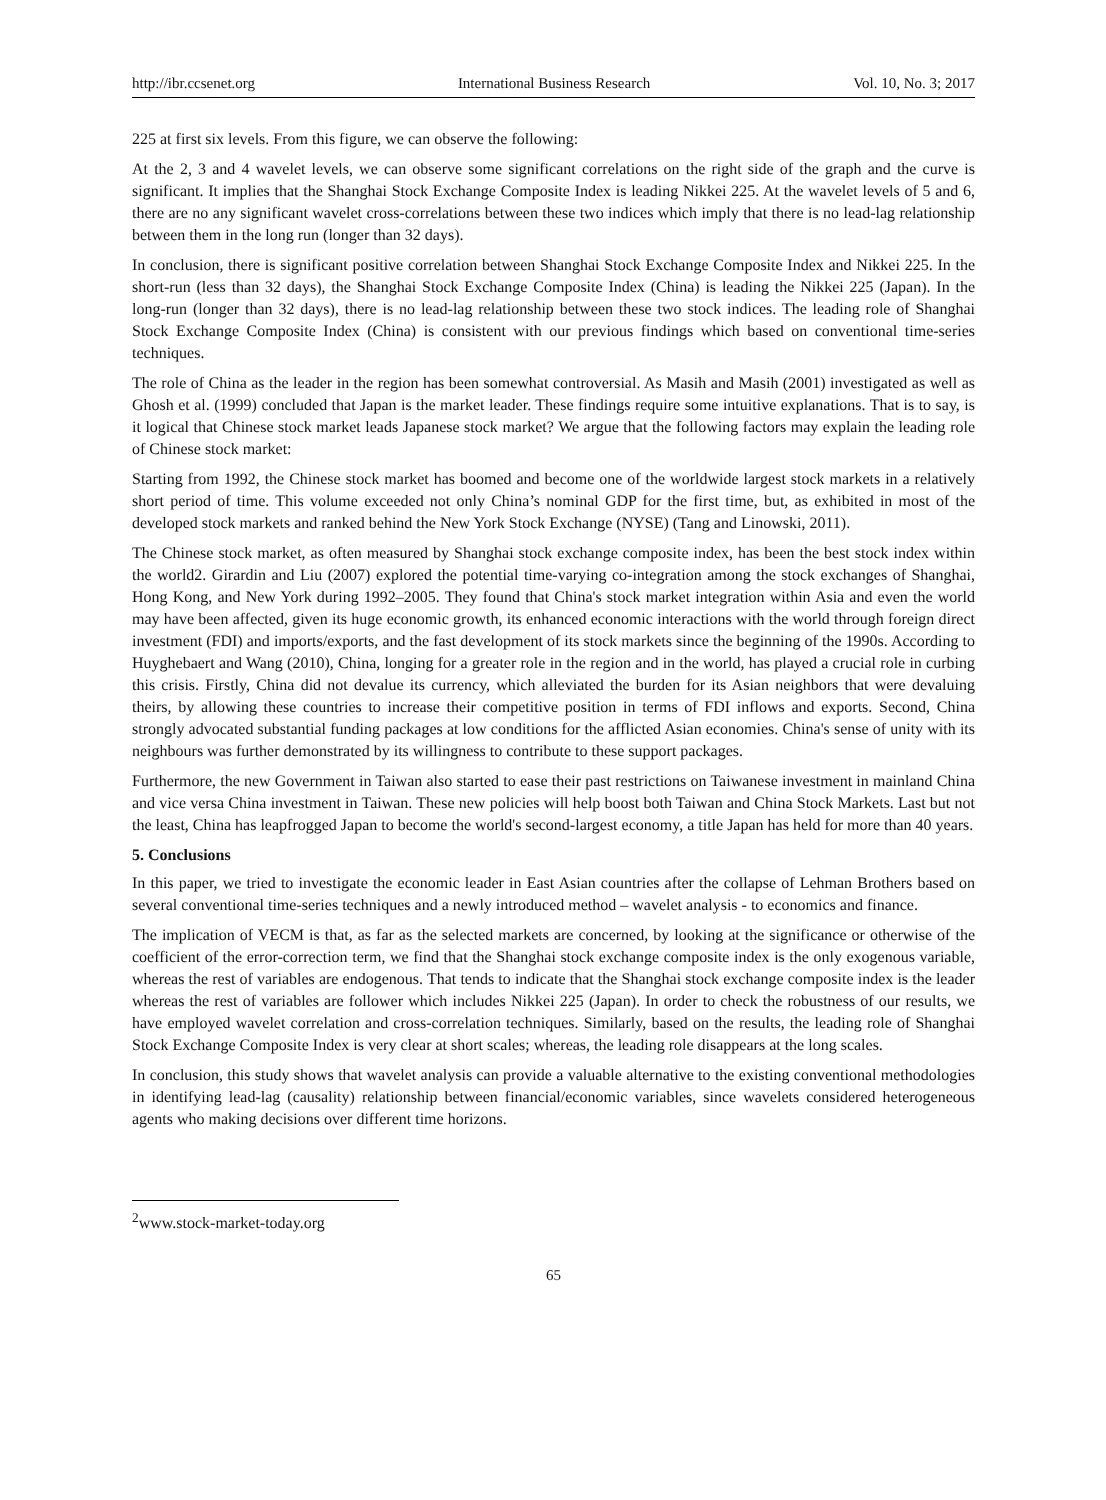http://ibr.ccsenet.org International Business Research Vol. 10, No. 3; 2017
225 at first six levels. From this figure, we can observe the following:
At the 2, 3 and 4 wavelet levels, we can observe some significant correlations on the right side of the graph and the curve is significant. It implies that the Shanghai Stock Exchange Composite Index is leading Nikkei 225. At the wavelet levels of 5 and 6, there are no any significant wavelet cross-correlations between these two indices which imply that there is no lead-lag relationship between them in the long run (longer than 32 days).
In conclusion, there is significant positive correlation between Shanghai Stock Exchange Composite Index and Nikkei 225. In the short-run (less than 32 days), the Shanghai Stock Exchange Composite Index (China) is leading the Nikkei 225 (Japan). In the long-run (longer than 32 days), there is no lead-lag relationship between these two stock indices. The leading role of Shanghai Stock Exchange Composite Index (China) is consistent with our previous findings which based on conventional time-series techniques.
The role of China as the leader in the region has been somewhat controversial. As Masih and Masih (2001) investigated as well as Ghosh et al. (1999) concluded that Japan is the market leader. These findings require some intuitive explanations. That is to say, is it logical that Chinese stock market leads Japanese stock market? We argue that the following factors may explain the leading role of Chinese stock market:
Starting from 1992, the Chinese stock market has boomed and become one of the worldwide largest stock markets in a relatively short period of time. This volume exceeded not only China’s nominal GDP for the first time, but, as exhibited in most of the developed stock markets and ranked behind the New York Stock Exchange (NYSE) (Tang and Linowski, 2011).
The Chinese stock market, as often measured by Shanghai stock exchange composite index, has been the best stock index within the world2. Girardin and Liu (2007) explored the potential time-varying co-integration among the stock exchanges of Shanghai, Hong Kong, and New York during 1992–2005. They found that China's stock market integration within Asia and even the world may have been affected, given its huge economic growth, its enhanced economic interactions with the world through foreign direct investment (FDI) and imports/exports, and the fast development of its stock markets since the beginning of the 1990s. According to Huyghebaert and Wang (2010), China, longing for a greater role in the region and in the world, has played a crucial role in curbing this crisis. Firstly, China did not devalue its currency, which alleviated the burden for its Asian neighbors that were devaluing theirs, by allowing these countries to increase their competitive position in terms of FDI inflows and exports. Second, China strongly advocated substantial funding packages at low conditions for the afflicted Asian economies. China's sense of unity with its neighbours was further demonstrated by its willingness to contribute to these support packages.
Furthermore, the new Government in Taiwan also started to ease their past restrictions on Taiwanese investment in mainland China and vice versa China investment in Taiwan. These new policies will help boost both Taiwan and China Stock Markets. Last but not the least, China has leapfrogged Japan to become the world's second-largest economy, a title Japan has held for more than 40 years.
5. Conclusions
In this paper, we tried to investigate the economic leader in East Asian countries after the collapse of Lehman Brothers based on several conventional time-series techniques and a newly introduced method – wavelet analysis - to economics and finance.
The implication of VECM is that, as far as the selected markets are concerned, by looking at the significance or otherwise of the coefficient of the error-correction term, we find that the Shanghai stock exchange composite index is the only exogenous variable, whereas the rest of variables are endogenous. That tends to indicate that the Shanghai stock exchange composite index is the leader whereas the rest of variables are follower which includes Nikkei 225 (Japan). In order to check the robustness of our results, we have employed wavelet correlation and cross-correlation techniques. Similarly, based on the results, the leading role of Shanghai Stock Exchange Composite Index is very clear at short scales; whereas, the leading role disappears at the long scales.
In conclusion, this study shows that wavelet analysis can provide a valuable alternative to the existing conventional methodologies in identifying lead-lag (causality) relationship between financial/economic variables, since wavelets considered heterogeneous agents who making decisions over different time horizons.
<sup>2</sup> www.stock-market-today.org
65